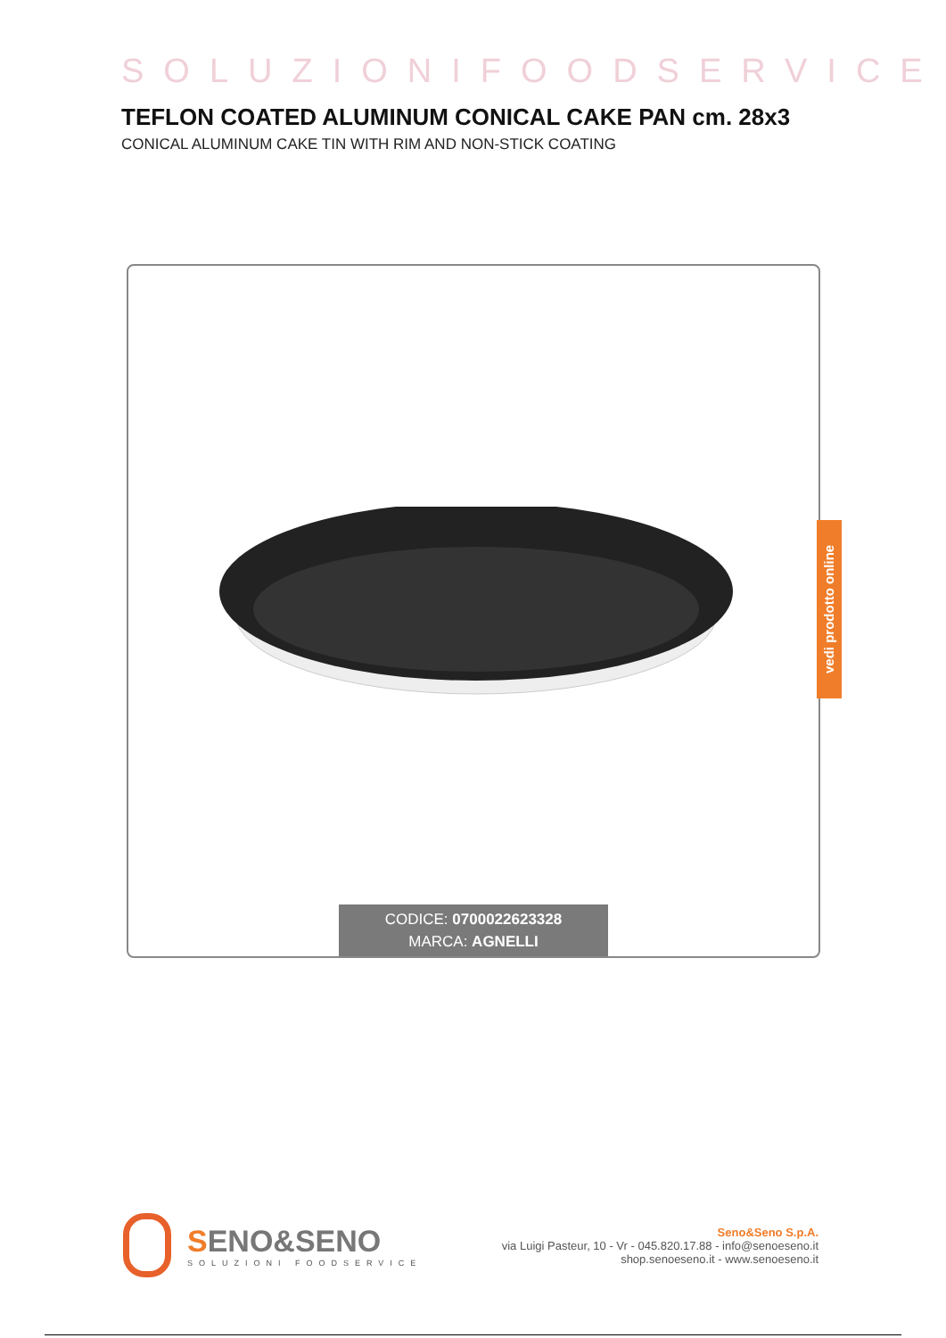SOLUZIONIFOODSERVICE
TEFLON COATED ALUMINUM CONICAL CAKE PAN cm. 28x3
CONICAL ALUMINUM CAKE TIN WITH RIM AND NON-STICK COATING
CODICE: 0700022623328
MARCA: AGNELLI
vedi prodotto online
SENO&SENO
SOLUZIONI FOODSERVICE
Seno&Seno S.p.A.
via Luigi Pasteur, 10 - Vr - 045.820.17.88 - info@senoeseno.it
shop.senoeseno.it - www.senoeseno.it